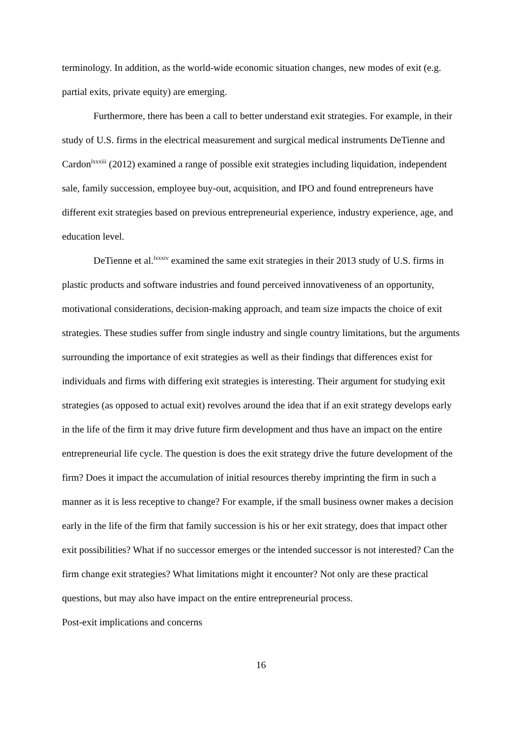terminology. In addition, as the world-wide economic situation changes, new modes of exit (e.g. partial exits, private equity) are emerging.
Furthermore, there has been a call to better understand exit strategies. For example, in their study of U.S. firms in the electrical measurement and surgical medical instruments DeTienne and Cardon<sup>lxxxiii</sup> (2012) examined a range of possible exit strategies including liquidation, independent sale, family succession, employee buy-out, acquisition, and IPO and found entrepreneurs have different exit strategies based on previous entrepreneurial experience, industry experience, age, and education level.
DeTienne et al.<sup>lxxxiv</sup> examined the same exit strategies in their 2013 study of U.S. firms in plastic products and software industries and found perceived innovativeness of an opportunity, motivational considerations, decision-making approach, and team size impacts the choice of exit strategies. These studies suffer from single industry and single country limitations, but the arguments surrounding the importance of exit strategies as well as their findings that differences exist for individuals and firms with differing exit strategies is interesting. Their argument for studying exit strategies (as opposed to actual exit) revolves around the idea that if an exit strategy develops early in the life of the firm it may drive future firm development and thus have an impact on the entire entrepreneurial life cycle. The question is does the exit strategy drive the future development of the firm? Does it impact the accumulation of initial resources thereby imprinting the firm in such a manner as it is less receptive to change? For example, if the small business owner makes a decision early in the life of the firm that family succession is his or her exit strategy, does that impact other exit possibilities? What if no successor emerges or the intended successor is not interested? Can the firm change exit strategies? What limitations might it encounter? Not only are these practical questions, but may also have impact on the entire entrepreneurial process.
Post-exit implications and concerns
16